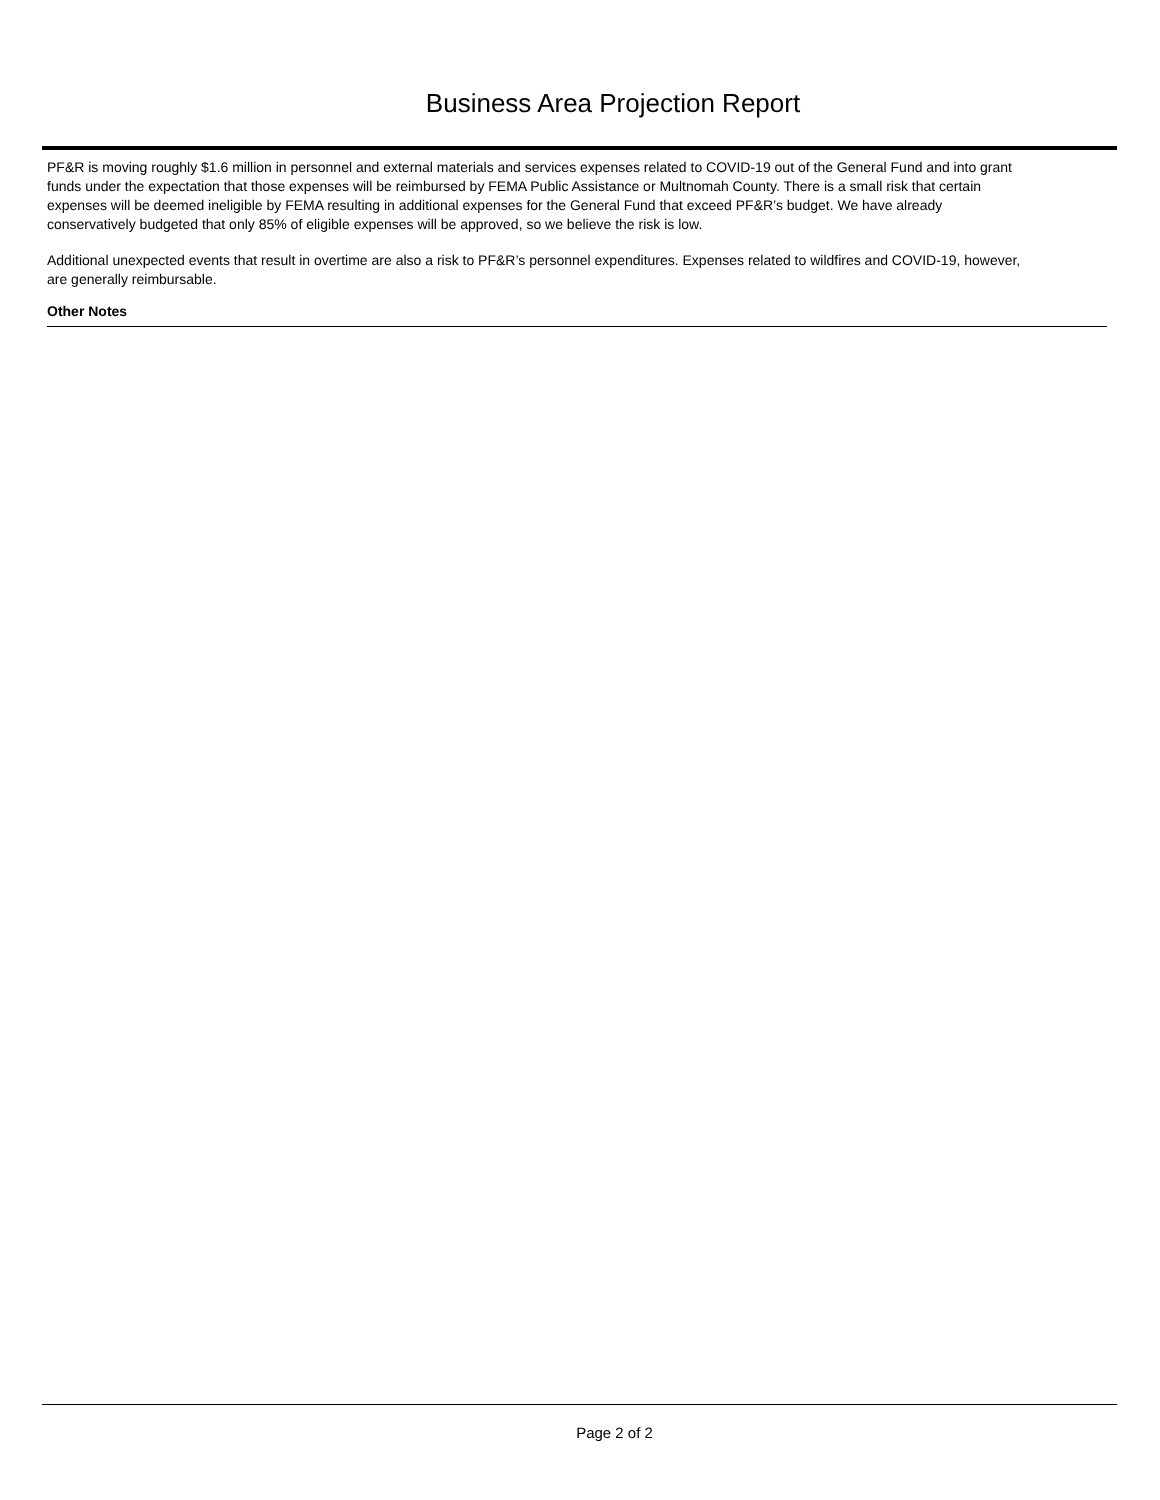Business Area Projection Report
PF&R is moving roughly $1.6 million in personnel and external materials and services expenses related to COVID-19 out of the General Fund and into grant funds under the expectation that those expenses will be reimbursed by FEMA Public Assistance or Multnomah County. There is a small risk that certain expenses will be deemed ineligible by FEMA resulting in additional expenses for the General Fund that exceed PF&R’s budget. We have already conservatively budgeted that only 85% of eligible expenses will be approved, so we believe the risk is low.
Additional unexpected events that result in overtime are also a risk to PF&R’s personnel expenditures. Expenses related to wildfires and COVID-19, however, are generally reimbursable.
Other Notes
Page 2 of 2